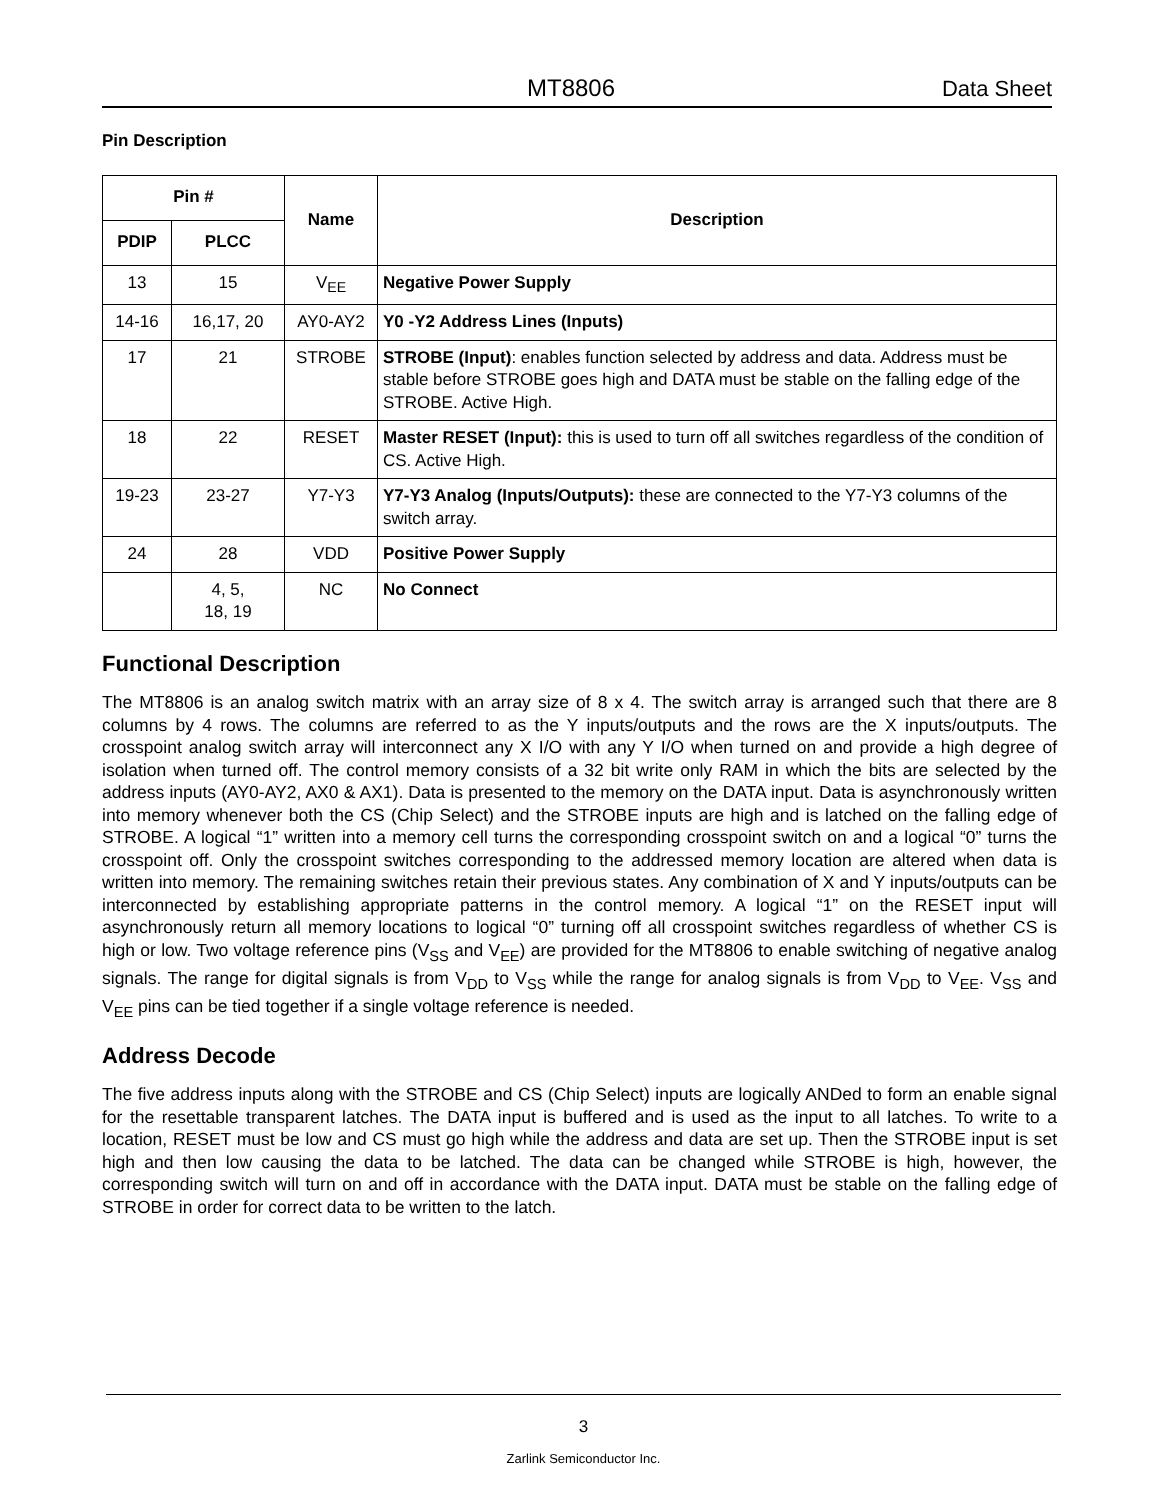MT8806 Data Sheet
Pin Description
| Pin # | | Name | Description |
| --- | --- | --- | --- |
| PDIP | PLCC | | |
| 13 | 15 | V<sub>EE</sub> | Negative Power Supply |
| 14-16 | 16,17, 20 | AY0-AY2 | Y0 -Y2 Address Lines (Inputs) |
| 17 | 21 | STROBE | STROBE (Input) : enables function selected by address and data. Address must be stable before STROBE goes high and DATA must be stable on the falling edge of the STROBE. Active High. |
| 18 | 22 | RESET | Master RESET (Input): this is used to turn off all switches regardless of the condition of CS. Active High. |
| 19-23 | 23-27 | Y7-Y3 | Y7-Y3 Analog (Inputs/Outputs): these are connected to the Y7-Y3 columns of the switch array. |
| 24 | 28 | VDD | Positive Power Supply |
| | 4, 5, 18, 19 | NC | No Connect |
Functional Description
The MT8806 is an analog switch matrix with an array size of 8 x 4. The switch array is arranged such that there are 8 columns by 4 rows. The columns are referred to as the Y inputs/outputs and the rows are the X inputs/outputs. The crosspoint analog switch array will interconnect any X I/O with any Y I/O when turned on and provide a high degree of isolation when turned off. The control memory consists of a 32 bit write only RAM in which the bits are selected by the address inputs (AY0-AY2, AX0 & AX1). Data is presented to the memory on the DATA input. Data is asynchronously written into memory whenever both the CS (Chip Select) and the STROBE inputs are high and is latched on the falling edge of STROBE. A logical “1” written into a memory cell turns the corresponding crosspoint switch on and a logical “0” turns the crosspoint off. Only the crosspoint switches corresponding to the addressed memory location are altered when data is written into memory. The remaining switches retain their previous states. Any combination of X and Y inputs/outputs can be interconnected by establishing appropriate patterns in the control memory. A logical “1” on the RESET input will asynchronously return all memory locations to logical “0” turning off all crosspoint switches regardless of whether CS is high or low. Two voltage reference pins (V<sub>SS</sub> and V<sub>EE</sub>) are provided for the MT8806 to enable switching of negative analog signals. The range for digital signals is from V<sub>DD</sub> to V<sub>SS</sub> while the range for analog signals is from V<sub>DD</sub> to V<sub>EE</sub>. V<sub>SS</sub> and V<sub>EE</sub> pins can be tied together if a single voltage reference is needed.
Address Decode
The five address inputs along with the STROBE and CS (Chip Select) inputs are logically ANDed to form an enable signal for the resettable transparent latches. The DATA input is buffered and is used as the input to all latches. To write to a location, RESET must be low and CS must go high while the address and data are set up. Then the STROBE input is set high and then low causing the data to be latched. The data can be changed while STROBE is high, however, the corresponding switch will turn on and off in accordance with the DATA input. DATA must be stable on the falling edge of STROBE in order for correct data to be written to the latch.
3
Zarlink Semiconductor Inc.